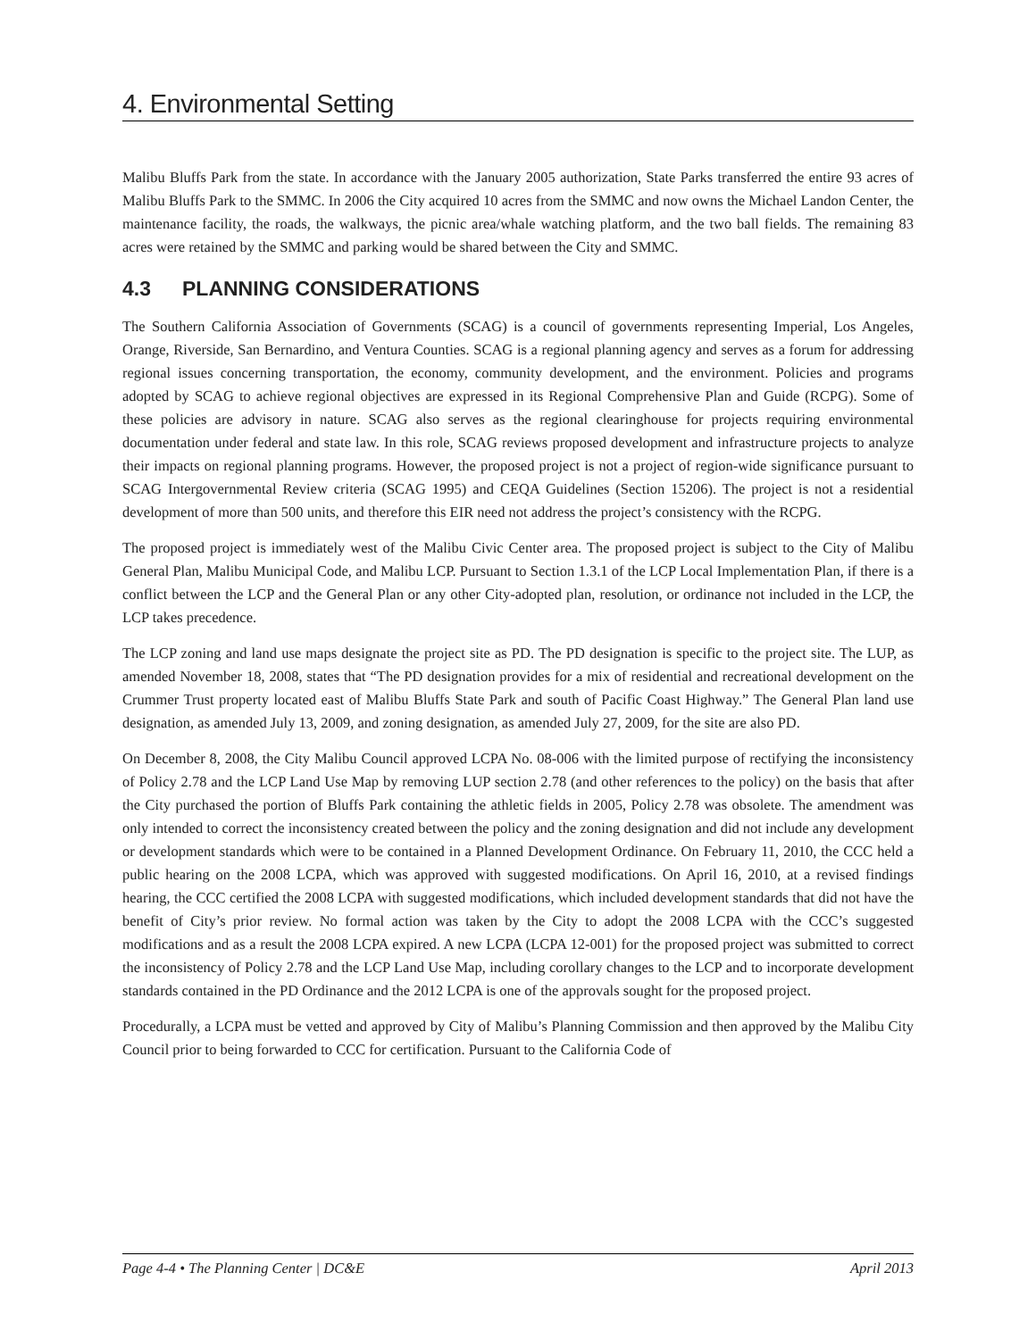4. Environmental Setting
Malibu Bluffs Park from the state. In accordance with the January 2005 authorization, State Parks transferred the entire 93 acres of Malibu Bluffs Park to the SMMC. In 2006 the City acquired 10 acres from the SMMC and now owns the Michael Landon Center, the maintenance facility, the roads, the walkways, the picnic area/whale watching platform, and the two ball fields. The remaining 83 acres were retained by the SMMC and parking would be shared between the City and SMMC.
4.3 PLANNING CONSIDERATIONS
The Southern California Association of Governments (SCAG) is a council of governments representing Imperial, Los Angeles, Orange, Riverside, San Bernardino, and Ventura Counties. SCAG is a regional planning agency and serves as a forum for addressing regional issues concerning transportation, the economy, community development, and the environment. Policies and programs adopted by SCAG to achieve regional objectives are expressed in its Regional Comprehensive Plan and Guide (RCPG). Some of these policies are advisory in nature. SCAG also serves as the regional clearinghouse for projects requiring environmental documentation under federal and state law. In this role, SCAG reviews proposed development and infrastructure projects to analyze their impacts on regional planning programs. However, the proposed project is not a project of region-wide significance pursuant to SCAG Intergovernmental Review criteria (SCAG 1995) and CEQA Guidelines (Section 15206). The project is not a residential development of more than 500 units, and therefore this EIR need not address the project’s consistency with the RCPG.
The proposed project is immediately west of the Malibu Civic Center area. The proposed project is subject to the City of Malibu General Plan, Malibu Municipal Code, and Malibu LCP. Pursuant to Section 1.3.1 of the LCP Local Implementation Plan, if there is a conflict between the LCP and the General Plan or any other City-adopted plan, resolution, or ordinance not included in the LCP, the LCP takes precedence.
The LCP zoning and land use maps designate the project site as PD. The PD designation is specific to the project site. The LUP, as amended November 18, 2008, states that “The PD designation provides for a mix of residential and recreational development on the Crummer Trust property located east of Malibu Bluffs State Park and south of Pacific Coast Highway.” The General Plan land use designation, as amended July 13, 2009, and zoning designation, as amended July 27, 2009, for the site are also PD.
On December 8, 2008, the City Malibu Council approved LCPA No. 08-006 with the limited purpose of rectifying the inconsistency of Policy 2.78 and the LCP Land Use Map by removing LUP section 2.78 (and other references to the policy) on the basis that after the City purchased the portion of Bluffs Park containing the athletic fields in 2005, Policy 2.78 was obsolete. The amendment was only intended to correct the inconsistency created between the policy and the zoning designation and did not include any development or development standards which were to be contained in a Planned Development Ordinance. On February 11, 2010, the CCC held a public hearing on the 2008 LCPA, which was approved with suggested modifications. On April 16, 2010, at a revised findings hearing, the CCC certified the 2008 LCPA with suggested modifications, which included development standards that did not have the benefit of City’s prior review. No formal action was taken by the City to adopt the 2008 LCPA with the CCC’s suggested modifications and as a result the 2008 LCPA expired. A new LCPA (LCPA 12-001) for the proposed project was submitted to correct the inconsistency of Policy 2.78 and the LCP Land Use Map, including corollary changes to the LCP and to incorporate development standards contained in the PD Ordinance and the 2012 LCPA is one of the approvals sought for the proposed project.
Procedurally, a LCPA must be vetted and approved by City of Malibu’s Planning Commission and then approved by the Malibu City Council prior to being forwarded to CCC for certification. Pursuant to the California Code of
Page 4-4 • The Planning Center | DC&E April 2013